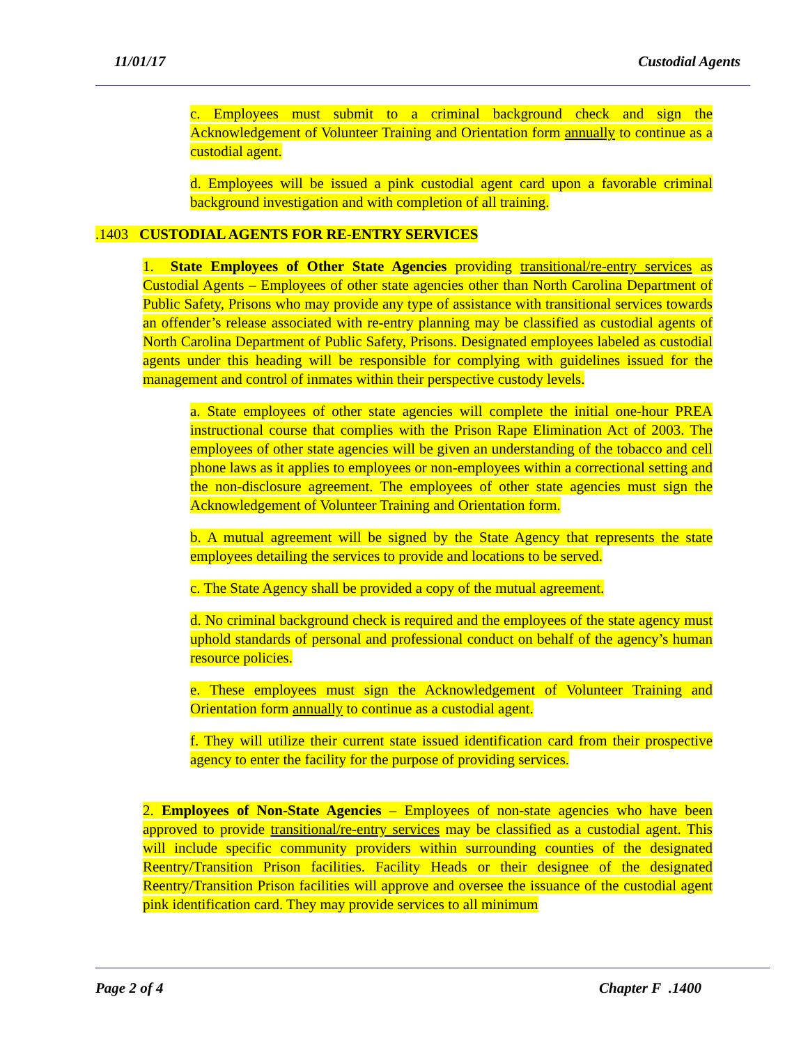11/01/17 Custodial Agents
c. Employees must submit to a criminal background check and sign the Acknowledgement of Volunteer Training and Orientation form annually to continue as a custodial agent.
d. Employees will be issued a pink custodial agent card upon a favorable criminal background investigation and with completion of all training.
.1403 CUSTODIAL AGENTS FOR RE-ENTRY SERVICES
1. State Employees of Other State Agencies providing transitional/re-entry services as Custodial Agents – Employees of other state agencies other than North Carolina Department of Public Safety, Prisons who may provide any type of assistance with transitional services towards an offender’s release associated with re-entry planning may be classified as custodial agents of North Carolina Department of Public Safety, Prisons. Designated employees labeled as custodial agents under this heading will be responsible for complying with guidelines issued for the management and control of inmates within their perspective custody levels.
a. State employees of other state agencies will complete the initial one-hour PREA instructional course that complies with the Prison Rape Elimination Act of 2003. The employees of other state agencies will be given an understanding of the tobacco and cell phone laws as it applies to employees or non-employees within a correctional setting and the non-disclosure agreement. The employees of other state agencies must sign the Acknowledgement of Volunteer Training and Orientation form.
b. A mutual agreement will be signed by the State Agency that represents the state employees detailing the services to provide and locations to be served.
c. The State Agency shall be provided a copy of the mutual agreement.
d. No criminal background check is required and the employees of the state agency must uphold standards of personal and professional conduct on behalf of the agency’s human resource policies.
e. These employees must sign the Acknowledgement of Volunteer Training and Orientation form annually to continue as a custodial agent.
f. They will utilize their current state issued identification card from their prospective agency to enter the facility for the purpose of providing services.
2. Employees of Non-State Agencies – Employees of non-state agencies who have been approved to provide transitional/re-entry services may be classified as a custodial agent. This will include specific community providers within surrounding counties of the designated Reentry/Transition Prison facilities. Facility Heads or their designee of the designated Reentry/Transition Prison facilities will approve and oversee the issuance of the custodial agent pink identification card. They may provide services to all minimum
Page 2 of 4 Chapter F .1400